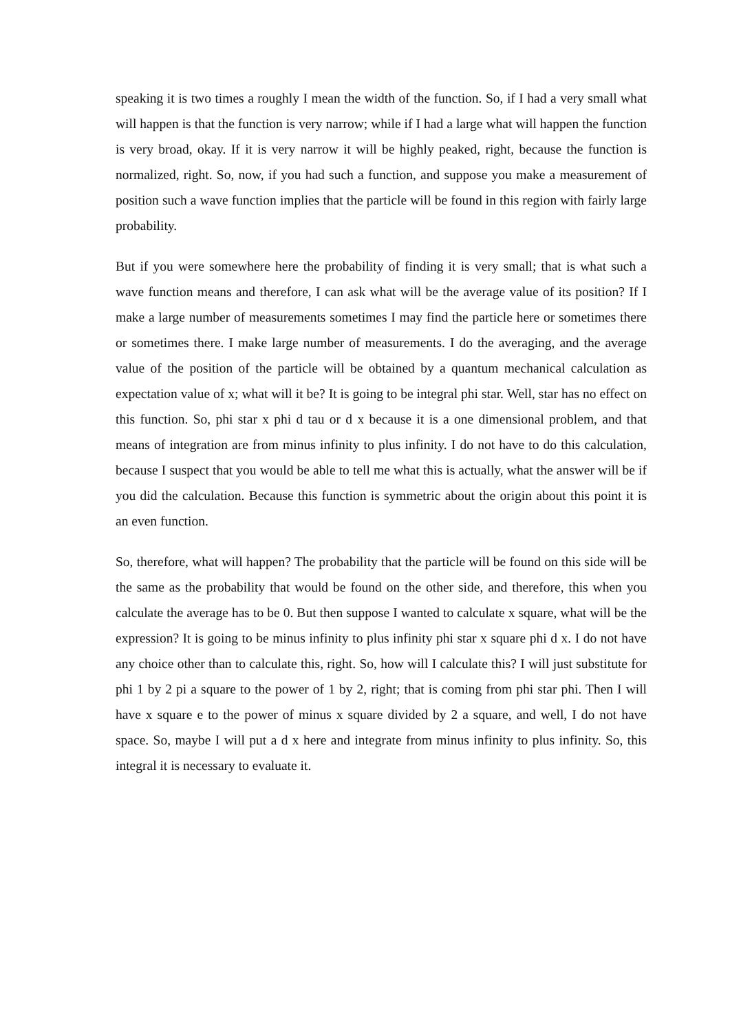speaking it is two times a roughly I mean the width of the function. So, if I had a very small what will happen is that the function is very narrow; while if I had a large what will happen the function is very broad, okay. If it is very narrow it will be highly peaked, right, because the function is normalized, right. So, now, if you had such a function, and suppose you make a measurement of position such a wave function implies that the particle will be found in this region with fairly large probability.
But if you were somewhere here the probability of finding it is very small; that is what such a wave function means and therefore, I can ask what will be the average value of its position? If I make a large number of measurements sometimes I may find the particle here or sometimes there or sometimes there. I make large number of measurements. I do the averaging, and the average value of the position of the particle will be obtained by a quantum mechanical calculation as expectation value of x; what will it be? It is going to be integral phi star. Well, star has no effect on this function. So, phi star x phi d tau or d x because it is a one dimensional problem, and that means of integration are from minus infinity to plus infinity. I do not have to do this calculation, because I suspect that you would be able to tell me what this is actually, what the answer will be if you did the calculation. Because this function is symmetric about the origin about this point it is an even function.
So, therefore, what will happen? The probability that the particle will be found on this side will be the same as the probability that would be found on the other side, and therefore, this when you calculate the average has to be 0. But then suppose I wanted to calculate x square, what will be the expression? It is going to be minus infinity to plus infinity phi star x square phi d x. I do not have any choice other than to calculate this, right. So, how will I calculate this? I will just substitute for phi 1 by 2 pi a square to the power of 1 by 2, right; that is coming from phi star phi. Then I will have x square e to the power of minus x square divided by 2 a square, and well, I do not have space. So, maybe I will put a d x here and integrate from minus infinity to plus infinity. So, this integral it is necessary to evaluate it.